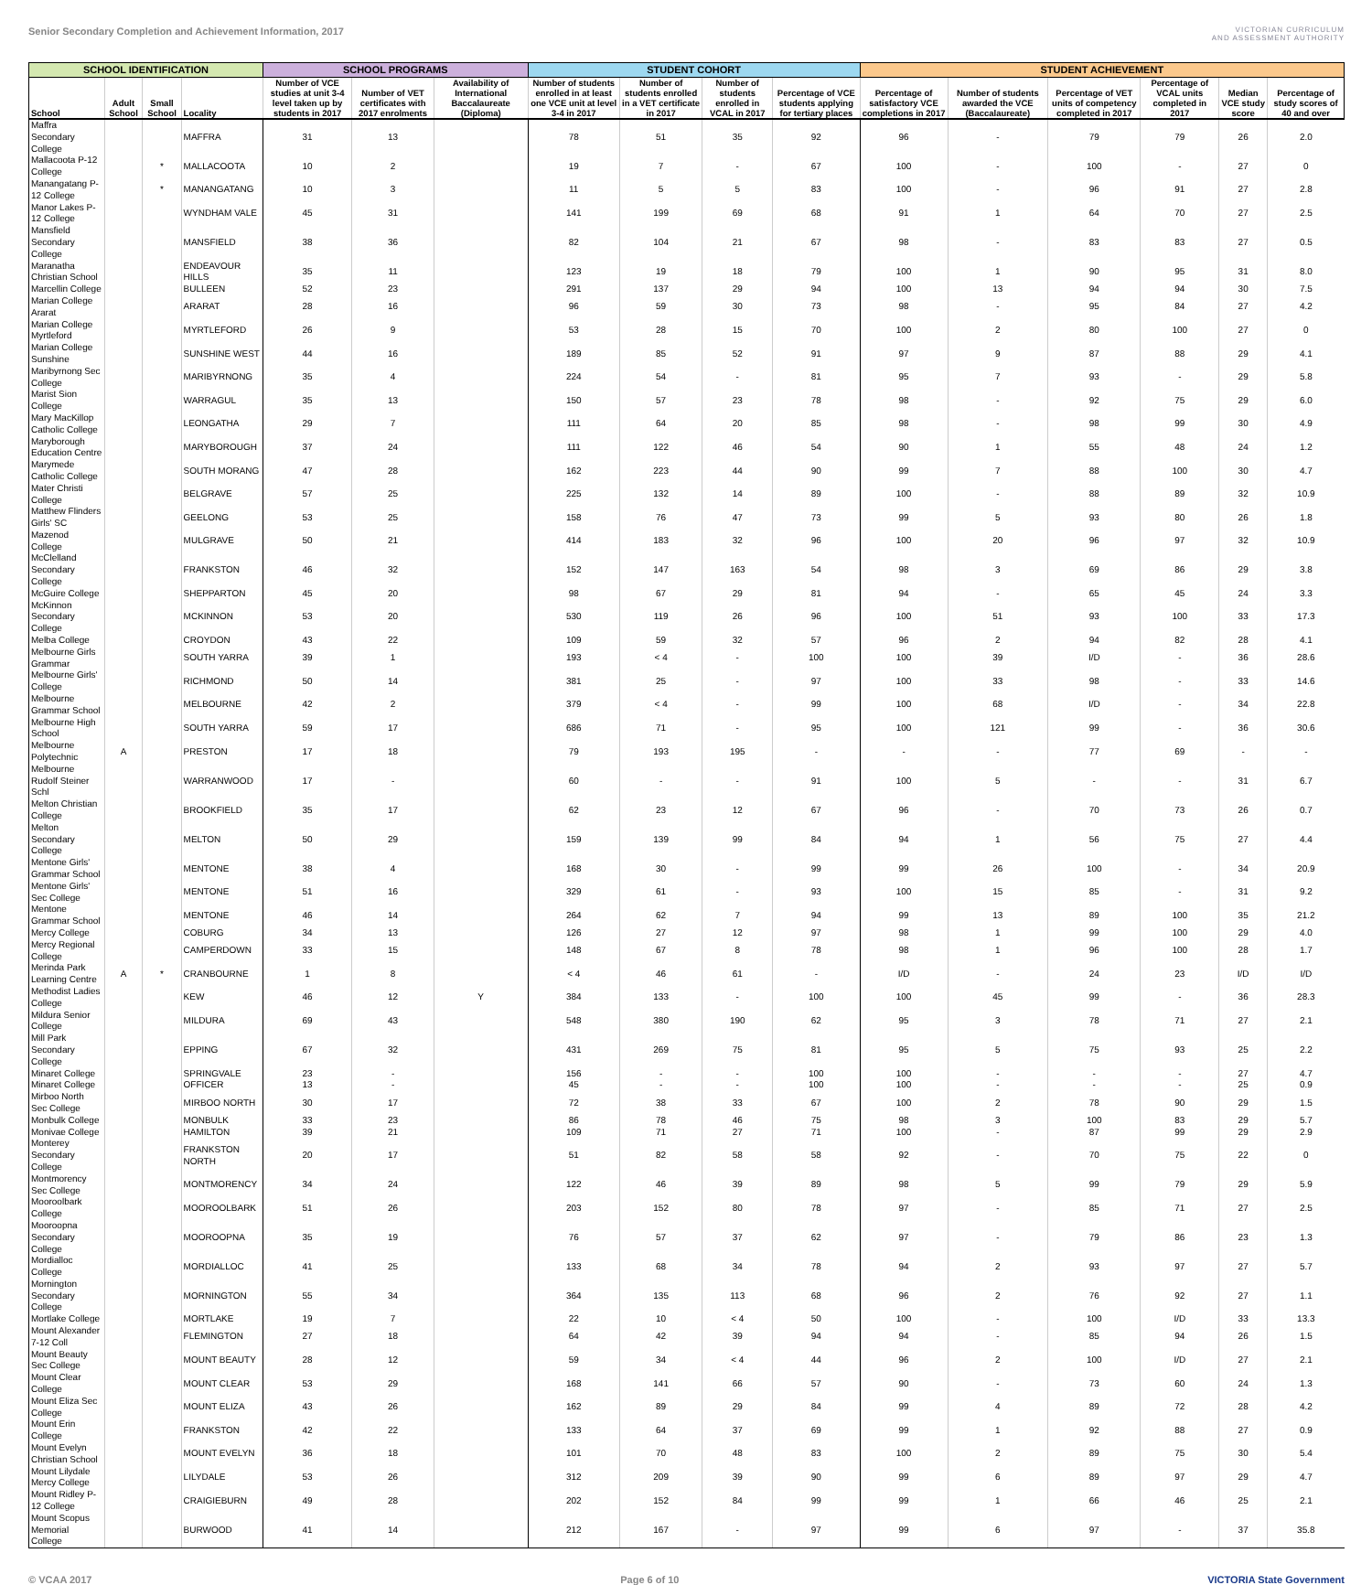Senior Secondary Completion and Achievement Information, 2017
VICTORIAN CURRICULUM
AND ASSESSMENT AUTHORITY
| SCHOOL IDENTIFICATION | | | | SCHOOL PROGRAMS | | | STUDENT COHORT | | | | STUDENT ACHIEVEMENT | | | | | |
| --- | --- | --- | --- | --- | --- | --- | --- | --- | --- | --- | --- | --- | --- | --- | --- | --- |
| School | Adult School | Small School | Locality | Number of VCE studies at unit 3-4 level taken up by students in 2017 | Number of VET certificates with 2017 enrolments | Availability of International Baccalaureate (Diploma) | Number of students enrolled in at least one VCE unit at level 3-4 in 2017 | Number of students enrolled in a VET certificate in 2017 | Number of students enrolled in VCAL in 2017 | Percentage of VCE students applying for tertiary places | Percentage of satisfactory VCE completions in 2017 | Number of students awarded the VCE (Baccalaureate) | Percentage of VET units of competency completed in 2017 | Percentage of VCAL units completed in 2017 | Median VCE study score | Percentage of study scores of 40 and over |
| Maffra Secondary College | | | MAFFRA | 31 | 13 | | 78 | 51 | 35 | 92 | 96 | - | 79 | 79 | 26 | 2.0 |
| Mallacoota P-12 College | | * | MALLACOOTA | 10 | 2 | | 19 | 7 | - | 67 | 100 | - | 100 | - | 27 | 0 |
| Manangatang P-12 College | | * | MANANGATANG | 10 | 3 | | 11 | 5 | 5 | 83 | 100 | - | 96 | 91 | 27 | 2.8 |
| Manor Lakes P-12 College | | | WYNDHAM VALE | 45 | 31 | | 141 | 199 | 69 | 68 | 91 | 1 | 64 | 70 | 27 | 2.5 |
| Mansfield Secondary College | | | MANSFIELD | 38 | 36 | | 82 | 104 | 21 | 67 | 98 | - | 83 | 83 | 27 | 0.5 |
| Maranatha Christian School | | | ENDEAVOUR HILLS | 35 | 11 | | 123 | 19 | 18 | 79 | 100 | 1 | 90 | 95 | 31 | 8.0 |
| Marcellin College | | | BULLEEN | 52 | 23 | | 291 | 137 | 29 | 94 | 100 | 13 | 94 | 94 | 30 | 7.5 |
| Marian College Ararat | | | ARARAT | 28 | 16 | | 96 | 59 | 30 | 73 | 98 | - | 95 | 84 | 27 | 4.2 |
| Marian College Myrtleford | | | MYRTLEFORD | 26 | 9 | | 53 | 28 | 15 | 70 | 100 | 2 | 80 | 100 | 27 | 0 |
| Marian College Sunshine | | | SUNSHINE WEST | 44 | 16 | | 189 | 85 | 52 | 91 | 97 | 9 | 87 | 88 | 29 | 4.1 |
| Maribyrnong Sec College | | | MARIBYRNONG | 35 | 4 | | 224 | 54 | - | 81 | 95 | 7 | 93 | - | 29 | 5.8 |
| Marist Sion College | | | WARRAGUL | 35 | 13 | | 150 | 57 | 23 | 78 | 98 | - | 92 | 75 | 29 | 6.0 |
| Mary MacKillop Catholic College | | | LEONGATHA | 29 | 7 | | 111 | 64 | 20 | 85 | 98 | - | 98 | 99 | 30 | 4.9 |
| Maryborough Education Centre | | | MARYBOROUGH | 37 | 24 | | 111 | 122 | 46 | 54 | 90 | 1 | 55 | 48 | 24 | 1.2 |
| Marymede Catholic College | | | SOUTH MORANG | 47 | 28 | | 162 | 223 | 44 | 90 | 99 | 7 | 88 | 100 | 30 | 4.7 |
| Mater Christi College | | | BELGRAVE | 57 | 25 | | 225 | 132 | 14 | 89 | 100 | - | 88 | 89 | 32 | 10.9 |
| Matthew Flinders Girls' SC | | | GEELONG | 53 | 25 | | 158 | 76 | 47 | 73 | 99 | 5 | 93 | 80 | 26 | 1.8 |
| Mazenod College | | | MULGRAVE | 50 | 21 | | 414 | 183 | 32 | 96 | 100 | 20 | 96 | 97 | 32 | 10.9 |
| McClelland Secondary College | | | FRANKSTON | 46 | 32 | | 152 | 147 | 163 | 54 | 98 | 3 | 69 | 86 | 29 | 3.8 |
| McGuire College | | | SHEPPARTON | 45 | 20 | | 98 | 67 | 29 | 81 | 94 | - | 65 | 45 | 24 | 3.3 |
| McKinnon Secondary College | | | MCKINNON | 53 | 20 | | 530 | 119 | 26 | 96 | 100 | 51 | 93 | 100 | 33 | 17.3 |
| Melba College | | | CROYDON | 43 | 22 | | 109 | 59 | 32 | 57 | 96 | 2 | 94 | 82 | 28 | 4.1 |
| Melbourne Girls Grammar | | | SOUTH YARRA | 39 | 1 | | 193 | < 4 | - | 100 | 100 | 39 | I/D | - | 36 | 28.6 |
| Melbourne Girls' College | | | RICHMOND | 50 | 14 | | 381 | 25 | - | 97 | 100 | 33 | 98 | - | 33 | 14.6 |
| Melbourne Grammar School | | | MELBOURNE | 42 | 2 | | 379 | < 4 | - | 99 | 100 | 68 | I/D | - | 34 | 22.8 |
| Melbourne High School | | | SOUTH YARRA | 59 | 17 | | 686 | 71 | - | 95 | 100 | 121 | 99 | - | 36 | 30.6 |
| Melbourne Polytechnic | A | | PRESTON | 17 | 18 | | 79 | 193 | 195 | - | - | - | 77 | 69 | - | - |
| Melbourne Rudolf Steiner Schl | | | WARRANWOOD | 17 | - | | 60 | - | - | 91 | 100 | 5 | - | - | 31 | 6.7 |
| Melton Christian College | | | BROOKFIELD | 35 | 17 | | 62 | 23 | 12 | 67 | 96 | - | 70 | 73 | 26 | 0.7 |
| Melton Secondary College | | | MELTON | 50 | 29 | | 159 | 139 | 99 | 84 | 94 | 1 | 56 | 75 | 27 | 4.4 |
| Mentone Girls' Grammar School | | | MENTONE | 38 | 4 | | 168 | 30 | - | 99 | 99 | 26 | 100 | - | 34 | 20.9 |
| Mentone Girls' Sec College | | | MENTONE | 51 | 16 | | 329 | 61 | - | 93 | 100 | 15 | 85 | - | 31 | 9.2 |
| Mentone Grammar School | | | MENTONE | 46 | 14 | | 264 | 62 | 7 | 94 | 99 | 13 | 89 | 100 | 35 | 21.2 |
| Mercy College | | | COBURG | 34 | 13 | | 126 | 27 | 12 | 97 | 98 | 1 | 99 | 100 | 29 | 4.0 |
| Mercy Regional College | | | CAMPERDOWN | 33 | 15 | | 148 | 67 | 8 | 78 | 98 | 1 | 96 | 100 | 28 | 1.7 |
| Merinda Park Learning Centre | A | * | CRANBOURNE | 1 | 8 | | < 4 | 46 | 61 | - | I/D | - | 24 | 23 | I/D | I/D |
| Methodist Ladies College | | | KEW | 46 | 12 | Y | 384 | 133 | - | 100 | 100 | 45 | 99 | - | 36 | 28.3 |
| Mildura Senior College | | | MILDURA | 69 | 43 | | 548 | 380 | 190 | 62 | 95 | 3 | 78 | 71 | 27 | 2.1 |
| Mill Park Secondary College | | | EPPING | 67 | 32 | | 431 | 269 | 75 | 81 | 95 | 5 | 75 | 93 | 25 | 2.2 |
| Minaret College | | | SPRINGVALE | 23 | - | | 156 | - | - | 100 | 100 | - | - | - | 27 | 4.7 |
| Minaret College | | | OFFICER | 13 | - | | 45 | - | - | 100 | 100 | - | - | - | 25 | 0.9 |
| Mirboo North Sec College | | | MIRBOO NORTH | 30 | 17 | | 72 | 38 | 33 | 67 | 100 | 2 | 78 | 90 | 29 | 1.5 |
| Monbulk College | | | MONBULK | 33 | 23 | | 86 | 78 | 46 | 75 | 98 | 3 | 100 | 83 | 29 | 5.7 |
| Monivae College | | | HAMILTON | 39 | 21 | | 109 | 71 | 27 | 71 | 100 | - | 87 | 99 | 29 | 2.9 |
| Monterey Secondary College | | | FRANKSTON NORTH | 20 | 17 | | 51 | 82 | 58 | 58 | 92 | - | 70 | 75 | 22 | 0 |
| Montmorency Sec College | | | MONTMORENCY | 34 | 24 | | 122 | 46 | 39 | 89 | 98 | 5 | 99 | 79 | 29 | 5.9 |
| Mooroolbark College | | | MOOROOLBARK | 51 | 26 | | 203 | 152 | 80 | 78 | 97 | - | 85 | 71 | 27 | 2.5 |
| Mooroopna Secondary College | | | MOOROOPNA | 35 | 19 | | 76 | 57 | 37 | 62 | 97 | - | 79 | 86 | 23 | 1.3 |
| Mordialloc College | | | MORDIALLOC | 41 | 25 | | 133 | 68 | 34 | 78 | 94 | 2 | 93 | 97 | 27 | 5.7 |
| Mornington Secondary College | | | MORNINGTON | 55 | 34 | | 364 | 135 | 113 | 68 | 96 | 2 | 76 | 92 | 27 | 1.1 |
| Mortlake College | | | MORTLAKE | 19 | 7 | | 22 | 10 | < 4 | 50 | 100 | - | 100 | I/D | 33 | 13.3 |
| Mount Alexander 7-12 Coll | | | FLEMINGTON | 27 | 18 | | 64 | 42 | 39 | 94 | 94 | - | 85 | 94 | 26 | 1.5 |
| Mount Beauty Sec College | | | MOUNT BEAUTY | 28 | 12 | | 59 | 34 | < 4 | 44 | 96 | 2 | 100 | I/D | 27 | 2.1 |
| Mount Clear College | | | MOUNT CLEAR | 53 | 29 | | 168 | 141 | 66 | 57 | 90 | - | 73 | 60 | 24 | 1.3 |
| Mount Eliza Sec College | | | MOUNT ELIZA | 43 | 26 | | 162 | 89 | 29 | 84 | 99 | 4 | 89 | 72 | 28 | 4.2 |
| Mount Erin College | | | FRANKSTON | 42 | 22 | | 133 | 64 | 37 | 69 | 99 | 1 | 92 | 88 | 27 | 0.9 |
| Mount Evelyn Christian School | | | MOUNT EVELYN | 36 | 18 | | 101 | 70 | 48 | 83 | 100 | 2 | 89 | 75 | 30 | 5.4 |
| Mount Lilydale Mercy College | | | LILYDALE | 53 | 26 | | 312 | 209 | 39 | 90 | 99 | 6 | 89 | 97 | 29 | 4.7 |
| Mount Ridley P-12 College | | | CRAIGIEBURN | 49 | 28 | | 202 | 152 | 84 | 99 | 99 | 1 | 66 | 46 | 25 | 2.1 |
| Mount Scopus Memorial College | | | BURWOOD | 41 | 14 | | 212 | 167 | - | 97 | 99 | 6 | 97 | - | 37 | 35.8 |
© VCAA 2017 Page 6 of 10 VICTORIA State Government